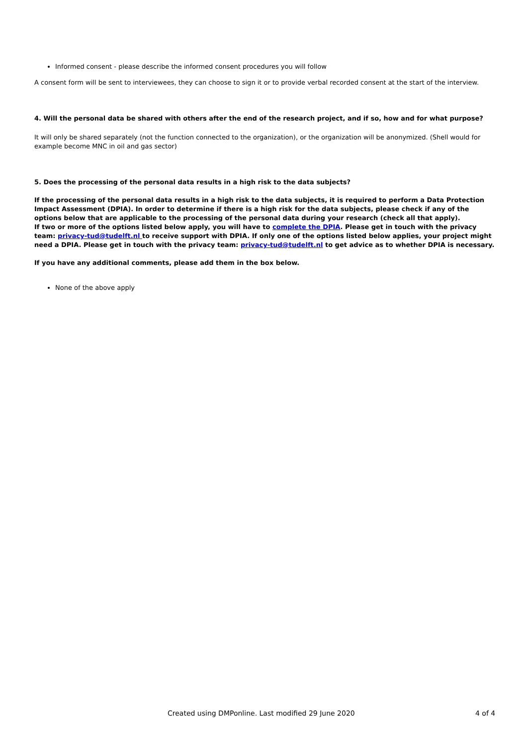Informed consent - please describe the informed consent procedures you will follow
A consent form will be sent to interviewees, they can choose to sign it or to provide verbal recorded consent at the start of the interview.
4. Will the personal data be shared with others after the end of the research project, and if so, how and for what purpose?
It will only be shared separately (not the function connected to the organization), or the organization will be anonymized. (Shell would for example become MNC in oil and gas sector)
5. Does the processing of the personal data results in a high risk to the data subjects?
If the processing of the personal data results in a high risk to the data subjects, it is required to perform a Data Protection Impact Assessment (DPIA). In order to determine if there is a high risk for the data subjects, please check if any of the options below that are applicable to the processing of the personal data during your research (check all that apply).
If two or more of the options listed below apply, you will have to complete the DPIA. Please get in touch with the privacy team: privacy-tud@tudelft.nl to receive support with DPIA. If only one of the options listed below applies, your project might need a DPIA. Please get in touch with the privacy team: privacy-tud@tudelft.nl to get advice as to whether DPIA is necessary.
If you have any additional comments, please add them in the box below.
None of the above apply
Created using DMPonline. Last modified 29 June 2020 4 of 4